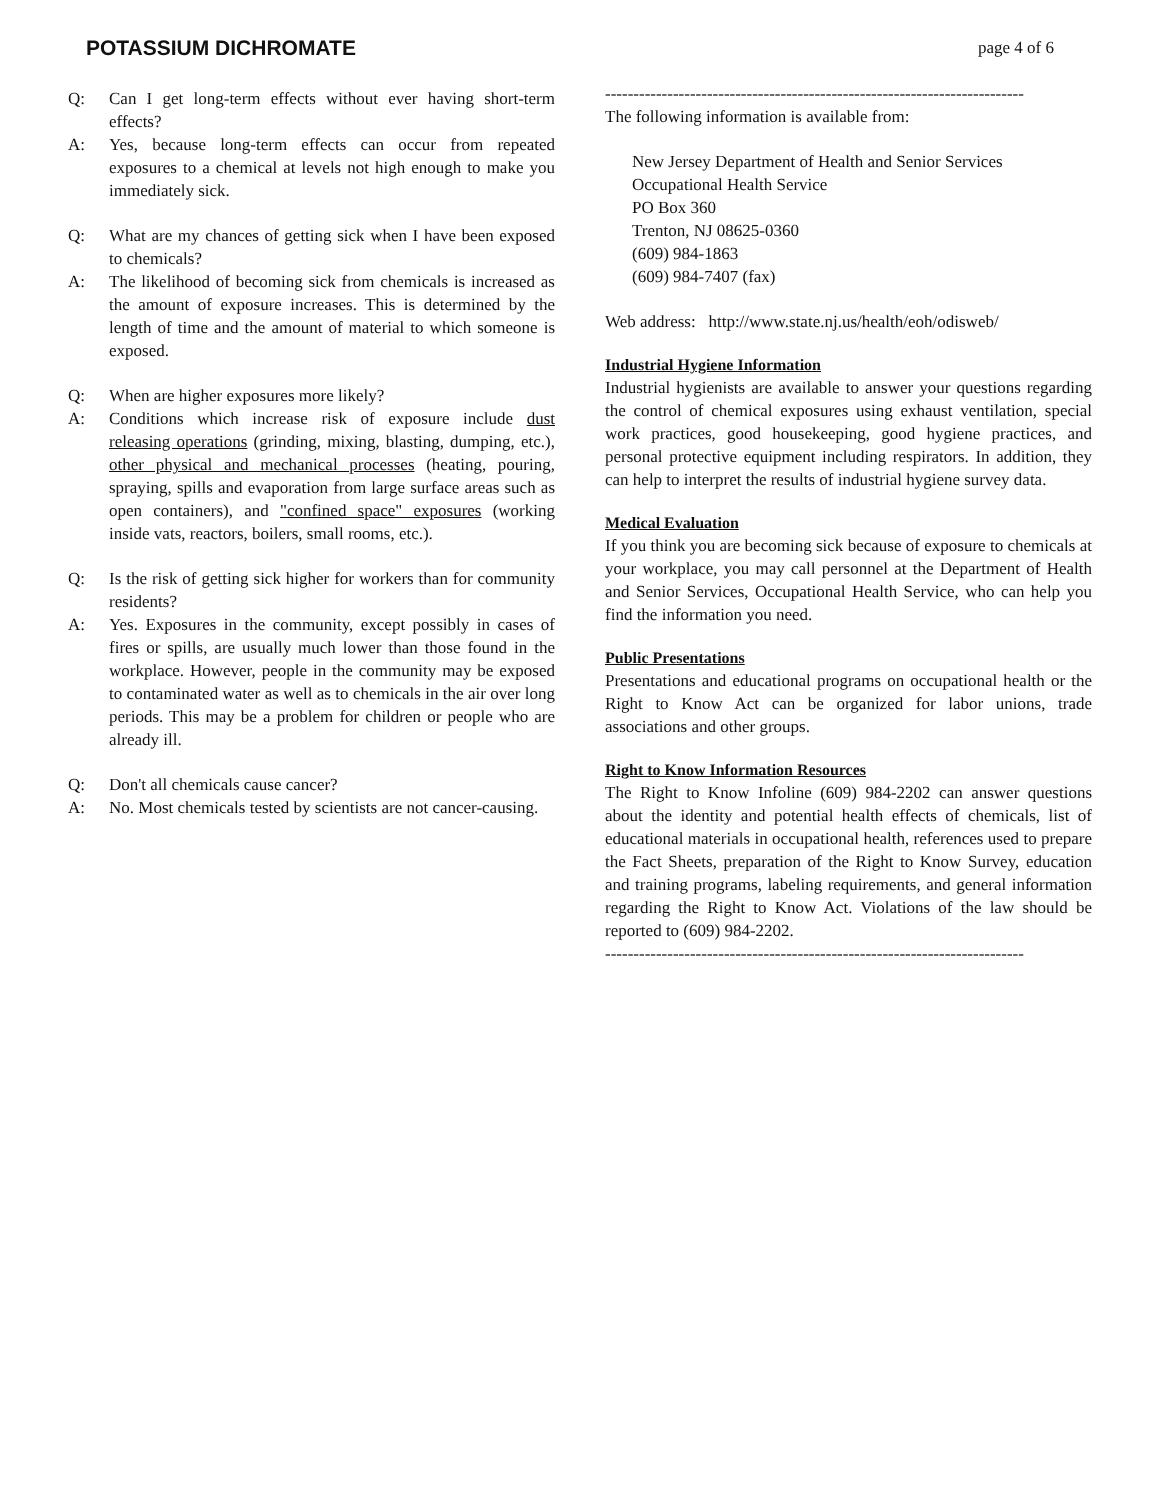POTASSIUM DICHROMATE
page 4 of 6
Q: Can I get long-term effects without ever having short-term effects?
A: Yes, because long-term effects can occur from repeated exposures to a chemical at levels not high enough to make you immediately sick.
Q: What are my chances of getting sick when I have been exposed to chemicals?
A: The likelihood of becoming sick from chemicals is increased as the amount of exposure increases. This is determined by the length of time and the amount of material to which someone is exposed.
Q: When are higher exposures more likely?
A: Conditions which increase risk of exposure include dust releasing operations (grinding, mixing, blasting, dumping, etc.), other physical and mechanical processes (heating, pouring, spraying, spills and evaporation from large surface areas such as open containers), and "confined space" exposures (working inside vats, reactors, boilers, small rooms, etc.).
Q: Is the risk of getting sick higher for workers than for community residents?
A: Yes. Exposures in the community, except possibly in cases of fires or spills, are usually much lower than those found in the workplace. However, people in the community may be exposed to contaminated water as well as to chemicals in the air over long periods. This may be a problem for children or people who are already ill.
Q: Don't all chemicals cause cancer?
A: No. Most chemicals tested by scientists are not cancer-causing.
--------------------------------------------------------------------------
The following information is available from:
New Jersey Department of Health and Senior Services
Occupational Health Service
PO Box 360
Trenton, NJ 08625-0360
(609) 984-1863
(609) 984-7407 (fax)
Web address: http://www.state.nj.us/health/eoh/odisweb/
Industrial Hygiene Information
Industrial hygienists are available to answer your questions regarding the control of chemical exposures using exhaust ventilation, special work practices, good housekeeping, good hygiene practices, and personal protective equipment including respirators. In addition, they can help to interpret the results of industrial hygiene survey data.
Medical Evaluation
If you think you are becoming sick because of exposure to chemicals at your workplace, you may call personnel at the Department of Health and Senior Services, Occupational Health Service, who can help you find the information you need.
Public Presentations
Presentations and educational programs on occupational health or the Right to Know Act can be organized for labor unions, trade associations and other groups.
Right to Know Information Resources
The Right to Know Infoline (609) 984-2202 can answer questions about the identity and potential health effects of chemicals, list of educational materials in occupational health, references used to prepare the Fact Sheets, preparation of the Right to Know Survey, education and training programs, labeling requirements, and general information regarding the Right to Know Act. Violations of the law should be reported to (609) 984-2202.
--------------------------------------------------------------------------